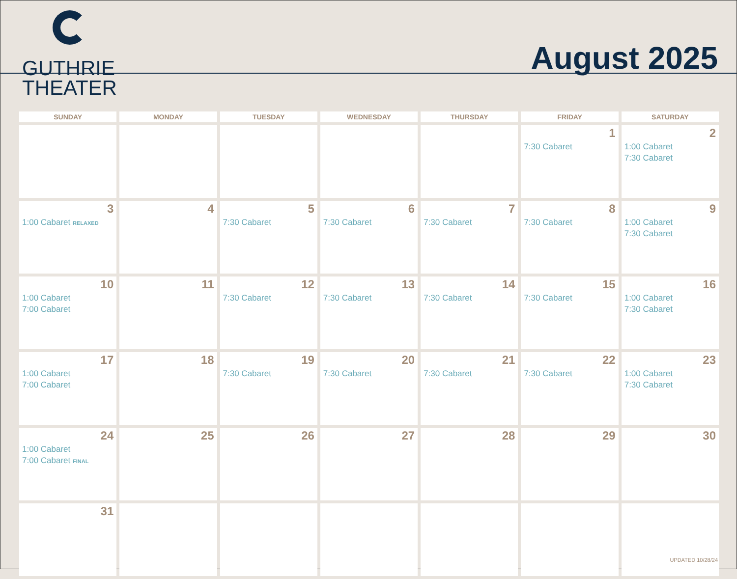GUTHRIE
THEATER
August 2025
| SUNDAY | MONDAY | TUESDAY | WEDNESDAY | THURSDAY | FRIDAY | SATURDAY |
| --- | --- | --- | --- | --- | --- | --- |
| | | | | | 1 7:30 Cabaret | 2 1:00 Cabaret 7:30 Cabaret |
| 3 1:00 Cabaret RELAXED | 4 | 5 7:30 Cabaret | 6 7:30 Cabaret | 7 7:30 Cabaret | 8 7:30 Cabaret | 9 1:00 Cabaret 7:30 Cabaret |
| 10 1:00 Cabaret 7:00 Cabaret | 11 | 12 7:30 Cabaret | 13 7:30 Cabaret | 14 7:30 Cabaret | 15 7:30 Cabaret | 16 1:00 Cabaret 7:30 Cabaret |
| 17 1:00 Cabaret 7:00 Cabaret | 18 | 19 7:30 Cabaret | 20 7:30 Cabaret | 21 7:30 Cabaret | 22 7:30 Cabaret | 23 1:00 Cabaret 7:30 Cabaret |
| 24 1:00 Cabaret 7:00 Cabaret FINAL | 25 | 26 | 27 | 28 | 29 | 30 |
| 31 | | | | | | |
UPDATED 10/28/24